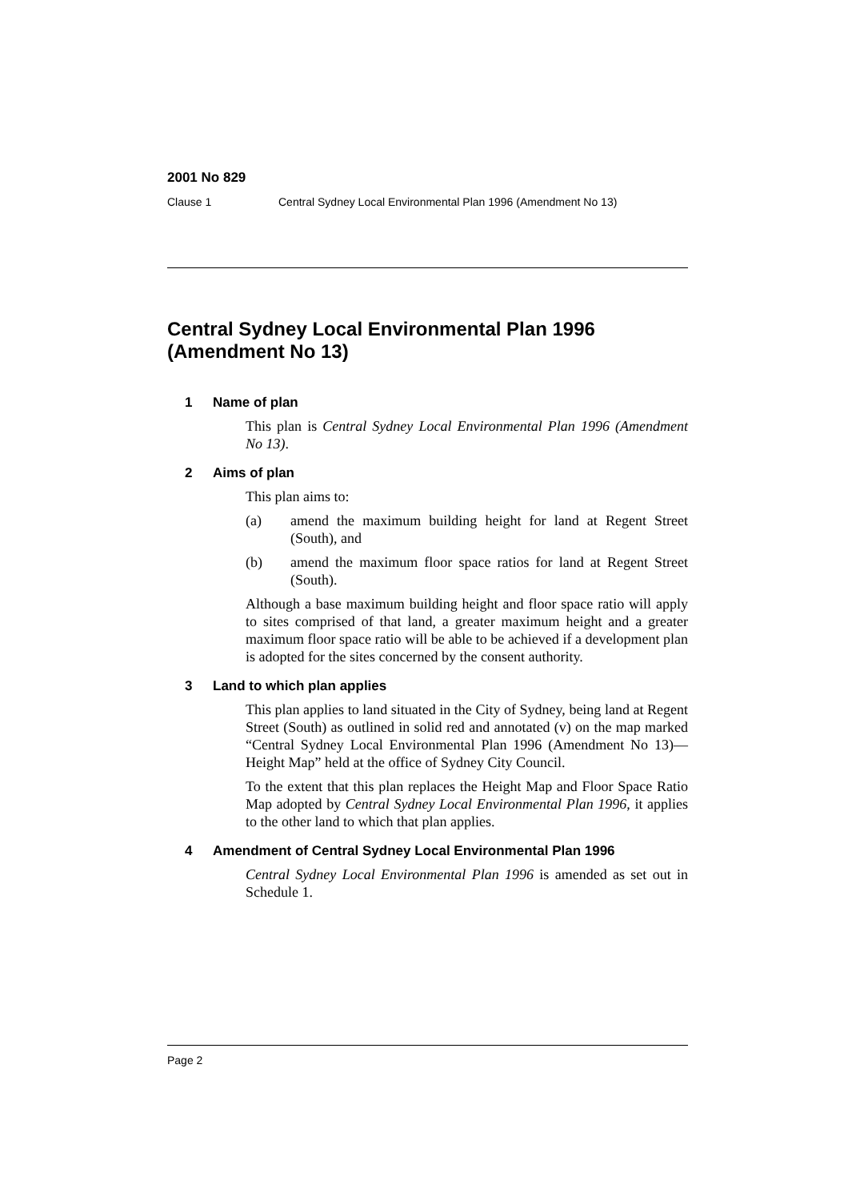2001 No 829
Clause 1 Central Sydney Local Environmental Plan 1996 (Amendment No 13)
Central Sydney Local Environmental Plan 1996 (Amendment No 13)
1 Name of plan
This plan is Central Sydney Local Environmental Plan 1996 (Amendment No 13).
2 Aims of plan
This plan aims to:
(a) amend the maximum building height for land at Regent Street (South), and
(b) amend the maximum floor space ratios for land at Regent Street (South).
Although a base maximum building height and floor space ratio will apply to sites comprised of that land, a greater maximum height and a greater maximum floor space ratio will be able to be achieved if a development plan is adopted for the sites concerned by the consent authority.
3 Land to which plan applies
This plan applies to land situated in the City of Sydney, being land at Regent Street (South) as outlined in solid red and annotated (v) on the map marked “Central Sydney Local Environmental Plan 1996 (Amendment No 13)—Height Map” held at the office of Sydney City Council.
To the extent that this plan replaces the Height Map and Floor Space Ratio Map adopted by Central Sydney Local Environmental Plan 1996, it applies to the other land to which that plan applies.
4 Amendment of Central Sydney Local Environmental Plan 1996
Central Sydney Local Environmental Plan 1996 is amended as set out in Schedule 1.
Page 2